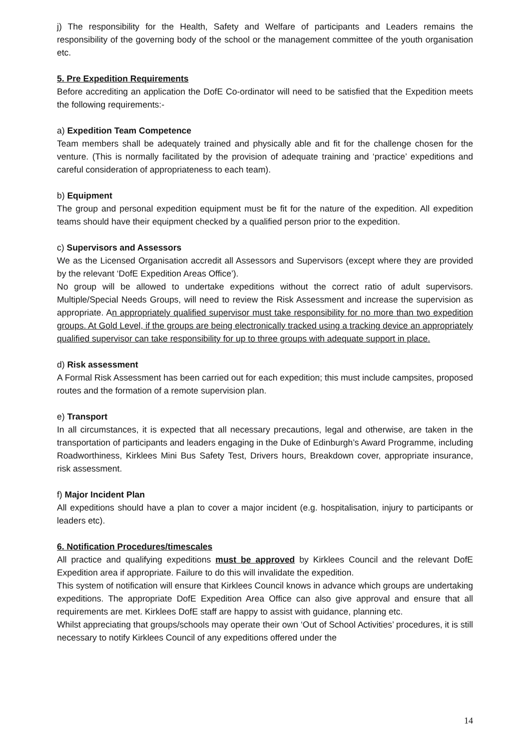j) The responsibility for the Health, Safety and Welfare of participants and Leaders remains the responsibility of the governing body of the school or the management committee of the youth organisation etc.
5. Pre Expedition Requirements
Before accrediting an application the DofE Co-ordinator will need to be satisfied that the Expedition meets the following requirements:-
a) Expedition Team Competence
Team members shall be adequately trained and physically able and fit for the challenge chosen for the venture. (This is normally facilitated by the provision of adequate training and ‘practice’ expeditions and careful consideration of appropriateness to each team).
b) Equipment
The group and personal expedition equipment must be fit for the nature of the expedition. All expedition teams should have their equipment checked by a qualified person prior to the expedition.
c) Supervisors and Assessors
We as the Licensed Organisation accredit all Assessors and Supervisors (except where they are provided by the relevant ‘DofE Expedition Areas Office’).
No group will be allowed to undertake expeditions without the correct ratio of adult supervisors. Multiple/Special Needs Groups, will need to review the Risk Assessment and increase the supervision as appropriate. An appropriately qualified supervisor must take responsibility for no more than two expedition groups. At Gold Level, if the groups are being electronically tracked using a tracking device an appropriately qualified supervisor can take responsibility for up to three groups with adequate support in place.
d) Risk assessment
A Formal Risk Assessment has been carried out for each expedition; this must include campsites, proposed routes and the formation of a remote supervision plan.
e) Transport
In all circumstances, it is expected that all necessary precautions, legal and otherwise, are taken in the transportation of participants and leaders engaging in the Duke of Edinburgh’s Award Programme, including Roadworthiness, Kirklees Mini Bus Safety Test, Drivers hours, Breakdown cover, appropriate insurance, risk assessment.
f) Major Incident Plan
All expeditions should have a plan to cover a major incident (e.g. hospitalisation, injury to participants or leaders etc).
6. Notification Procedures/timescales
All practice and qualifying expeditions must be approved by Kirklees Council and the relevant DofE Expedition area if appropriate. Failure to do this will invalidate the expedition.
This system of notification will ensure that Kirklees Council knows in advance which groups are undertaking expeditions. The appropriate DofE Expedition Area Office can also give approval and ensure that all requirements are met. Kirklees DofE staff are happy to assist with guidance, planning etc.
Whilst appreciating that groups/schools may operate their own ‘Out of School Activities’ procedures, it is still necessary to notify Kirklees Council of any expeditions offered under the
14